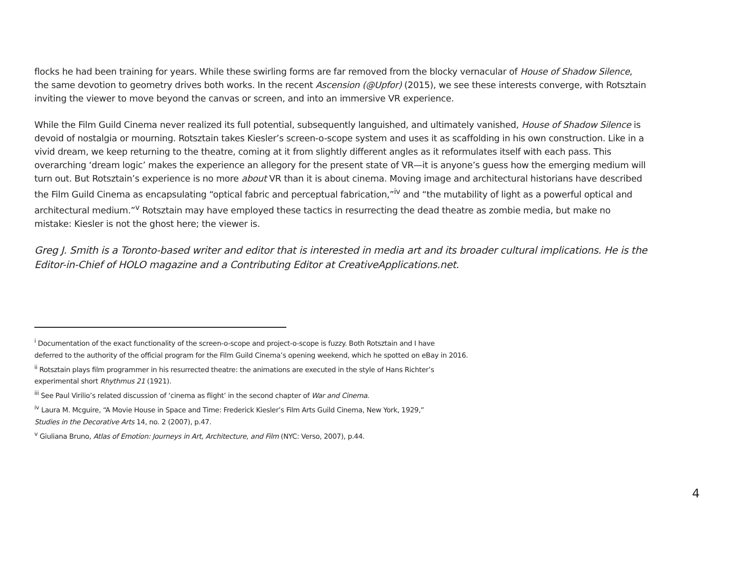flocks he had been training for years. While these swirling forms are far removed from the blocky vernacular of House of Shadow Silence, the same devotion to geometry drives both works. In the recent Ascension (@Upfor) (2015), we see these interests converge, with Rotsztain inviting the viewer to move beyond the canvas or screen, and into an immersive VR experience.
While the Film Guild Cinema never realized its full potential, subsequently languished, and ultimately vanished, House of Shadow Silence is devoid of nostalgia or mourning. Rotsztain takes Kiesler’s screen-o-scope system and uses it as scaffolding in his own construction. Like in a vivid dream, we keep returning to the theatre, coming at it from slightly different angles as it reformulates itself with each pass. This overarching ‘dream logic’ makes the experience an allegory for the present state of VR—it is anyone’s guess how the emerging medium will turn out. But Rotsztain’s experience is no more about VR than it is about cinema. Moving image and architectural historians have described the Film Guild Cinema as encapsulating “optical fabric and perceptual fabrication,”<sup>iv</sup> and “the mutability of light as a powerful optical and architectural medium.”<sup>v</sup> Rotsztain may have employed these tactics in resurrecting the dead theatre as zombie media, but make no mistake: Kiesler is not the ghost here; the viewer is.
Greg J. Smith is a Toronto-based writer and editor that is interested in media art and its broader cultural implications. He is the Editor-in-Chief of HOLO magazine and a Contributing Editor at CreativeApplications.net.
<sup>i</sup> Documentation of the exact functionality of the screen-o-scope and project-o-scope is fuzzy. Both Rotsztain and I have
deferred to the authority of the official program for the Film Guild Cinema’s opening weekend, which he spotted on eBay in 2016.
<sup>ii</sup> Rotsztain plays film programmer in his resurrected theatre: the animations are executed in the style of Hans Richter’s
experimental short Rhythmus 21 (1921).
<sup>iii</sup> See Paul Virilio’s related discussion of ‘cinema as flight’ in the second chapter of War and Cinema.
<sup>iv</sup> Laura M. Mcguire, “A Movie House in Space and Time: Frederick Kiesler’s Film Arts Guild Cinema, New York, 1929,”
Studies in the Decorative Arts 14, no. 2 (2007), p.47.
<sup>v</sup> Giuliana Bruno, Atlas of Emotion: Journeys in Art, Architecture, and Film (NYC: Verso, 2007), p.44.
4